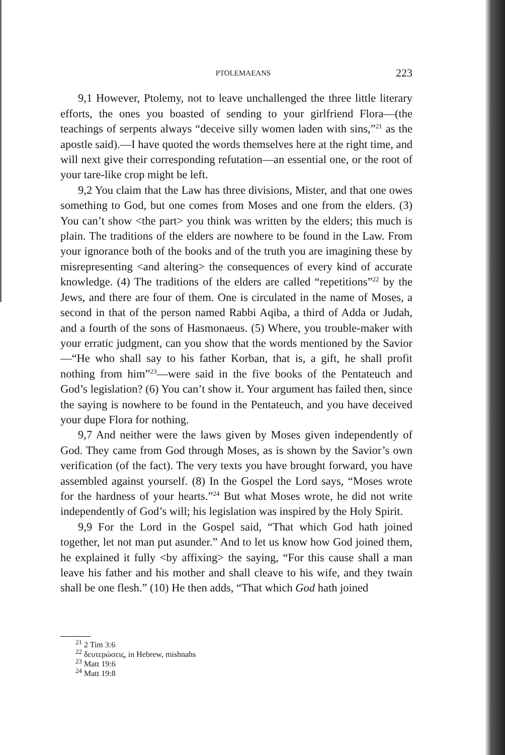PTOLEMAEANS 223
9,1 However, Ptolemy, not to leave unchallenged the three little literary efforts, the ones you boasted of sending to your girlfriend Flora—(the teachings of serpents always “deceive silly women laden with sins,”<sup>21</sup> as the apostle said).—I have quoted the words themselves here at the right time, and will next give their corresponding refutation—an essential one, or the root of your tare-like crop might be left.
9,2 You claim that the Law has three divisions, Mister, and that one owes something to God, but one comes from Moses and one from the elders. (3) You can’t show <the part> you think was written by the elders; this much is plain. The traditions of the elders are nowhere to be found in the Law. From your ignorance both of the books and of the truth you are imagining these by misrepresenting <and altering> the consequences of every kind of accurate knowledge. (4) The traditions of the elders are called “repetitions”<sup>22</sup> by the Jews, and there are four of them. One is circulated in the name of Moses, a second in that of the person named Rabbi Aqiba, a third of Adda or Judah, and a fourth of the sons of Hasmonaeus. (5) Where, you trouble-maker with your erratic judgment, can you show that the words mentioned by the Savior—“He who shall say to his father Korban, that is, a gift, he shall profit nothing from him”<sup>23</sup>—were said in the five books of the Pentateuch and God’s legislation? (6) You can’t show it. Your argument has failed then, since the saying is nowhere to be found in the Pentateuch, and you have deceived your dupe Flora for nothing.
9,7 And neither were the laws given by Moses given independently of God. They came from God through Moses, as is shown by the Savior’s own verification (of the fact). The very texts you have brought forward, you have assembled against yourself. (8) In the Gospel the Lord says, “Moses wrote for the hardness of your hearts.”<sup>24</sup> But what Moses wrote, he did not write independently of God’s will; his legislation was inspired by the Holy Spirit.
9,9 For the Lord in the Gospel said, “That which God hath joined together, let not man put asunder.” And to let us know how God joined them, he explained it fully <by affixing> the saying, “For this cause shall a man leave his father and his mother and shall cleave to his wife, and they twain shall be one flesh.” (10) He then adds, “That which God hath joined
<sup>21</sup> 2 Tim 3:6
<sup>22</sup> δευτερώσεις, in Hebrew, mishnahs
<sup>23</sup> Matt 19:6
<sup>24</sup> Matt 19:8